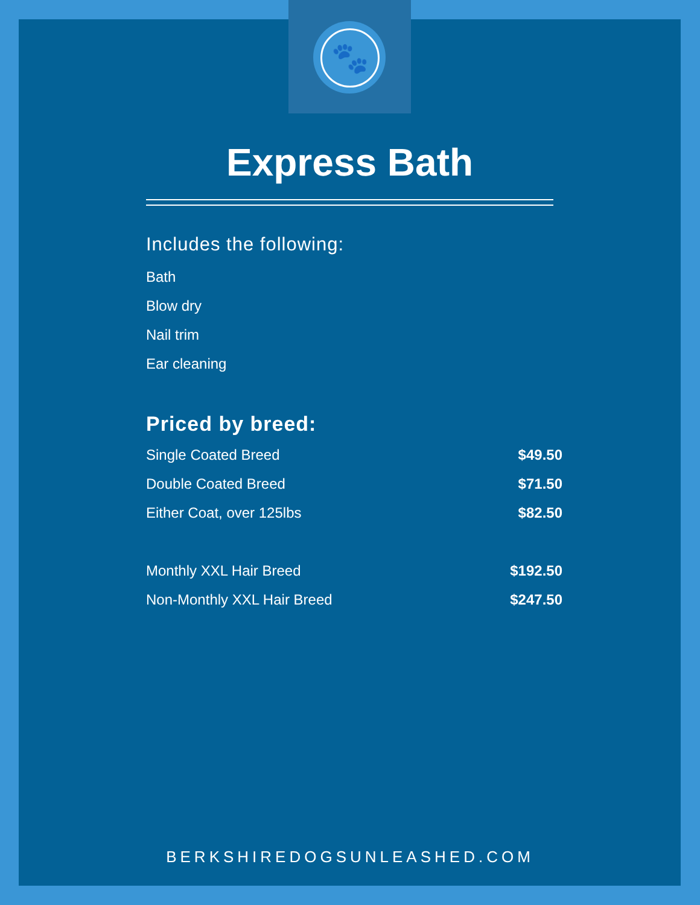🐾
Express Bath
Includes the following:
Bath
Blow dry
Nail trim
Ear cleaning
Priced by breed:
| Single Coated Breed | $49.50 |
| Double Coated Breed | $71.50 |
| Either Coat, over 125lbs | $82.50 |
| Monthly XXL Hair Breed | $192.50 |
| Non-Monthly XXL Hair Breed | $247.50 |
BERKSHIREDOGSUNLEASHED.COM